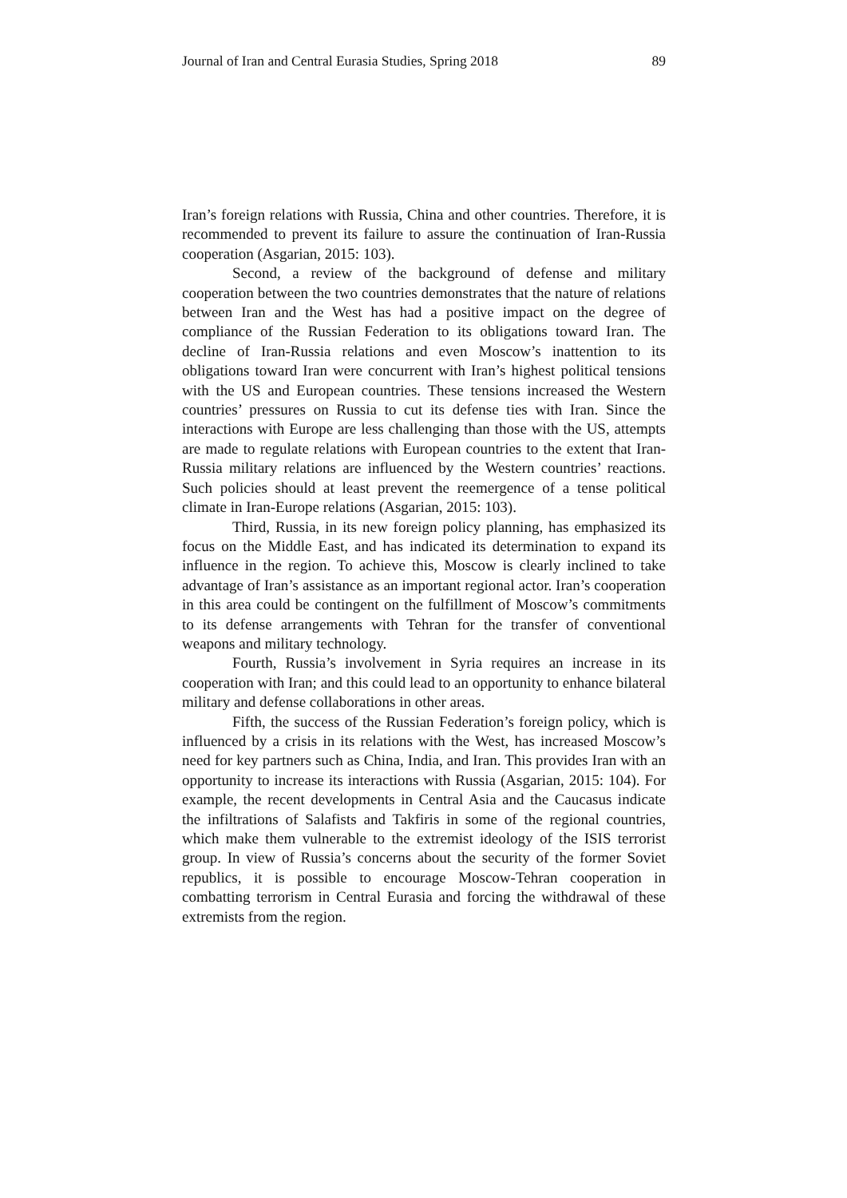Journal of Iran and Central Eurasia Studies, Spring 2018 89
Iran’s foreign relations with Russia, China and other countries. Therefore, it is recommended to prevent its failure to assure the continuation of Iran-Russia cooperation (Asgarian, 2015: 103).
Second, a review of the background of defense and military cooperation between the two countries demonstrates that the nature of relations between Iran and the West has had a positive impact on the degree of compliance of the Russian Federation to its obligations toward Iran. The decline of Iran-Russia relations and even Moscow’s inattention to its obligations toward Iran were concurrent with Iran’s highest political tensions with the US and European countries. These tensions increased the Western countries’ pressures on Russia to cut its defense ties with Iran. Since the interactions with Europe are less challenging than those with the US, attempts are made to regulate relations with European countries to the extent that Iran-Russia military relations are influenced by the Western countries’ reactions. Such policies should at least prevent the reemergence of a tense political climate in Iran-Europe relations (Asgarian, 2015: 103).
Third, Russia, in its new foreign policy planning, has emphasized its focus on the Middle East, and has indicated its determination to expand its influence in the region. To achieve this, Moscow is clearly inclined to take advantage of Iran’s assistance as an important regional actor. Iran’s cooperation in this area could be contingent on the fulfillment of Moscow’s commitments to its defense arrangements with Tehran for the transfer of conventional weapons and military technology.
Fourth, Russia’s involvement in Syria requires an increase in its cooperation with Iran; and this could lead to an opportunity to enhance bilateral military and defense collaborations in other areas.
Fifth, the success of the Russian Federation’s foreign policy, which is influenced by a crisis in its relations with the West, has increased Moscow’s need for key partners such as China, India, and Iran. This provides Iran with an opportunity to increase its interactions with Russia (Asgarian, 2015: 104). For example, the recent developments in Central Asia and the Caucasus indicate the infiltrations of Salafists and Takfiris in some of the regional countries, which make them vulnerable to the extremist ideology of the ISIS terrorist group. In view of Russia’s concerns about the security of the former Soviet republics, it is possible to encourage Moscow-Tehran cooperation in combatting terrorism in Central Eurasia and forcing the withdrawal of these extremists from the region.